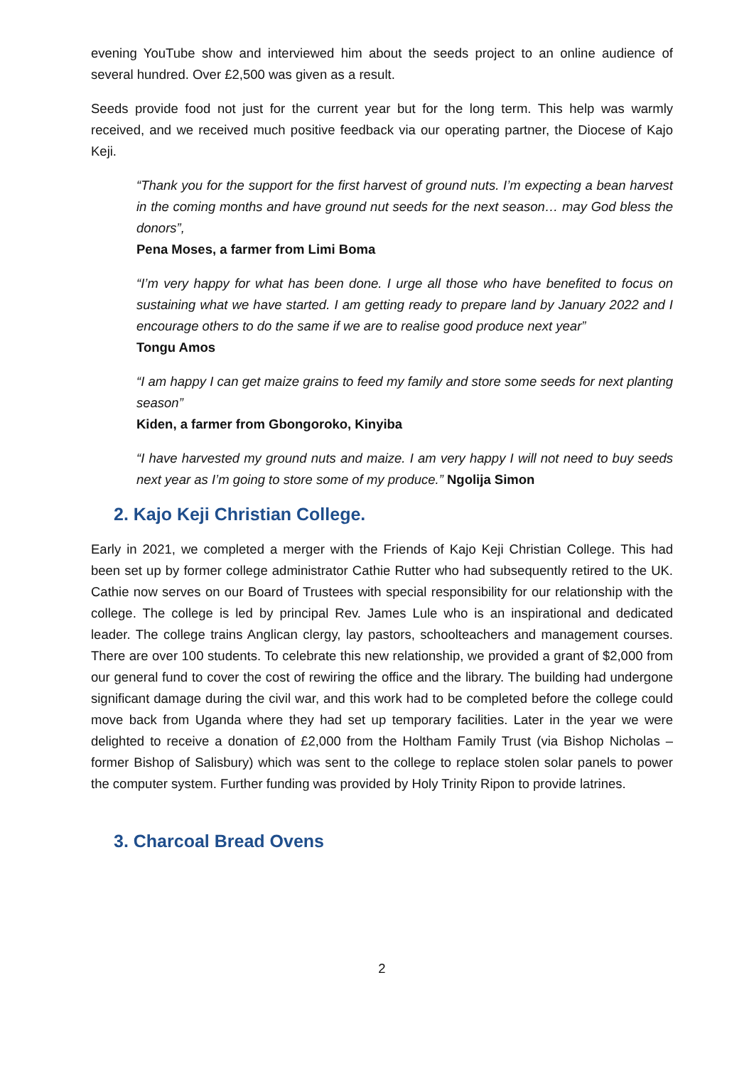evening YouTube show and interviewed him about the seeds project to an online audience of several hundred. Over £2,500 was given as a result.
Seeds provide food not just for the current year but for the long term. This help was warmly received, and we received much positive feedback via our operating partner, the Diocese of Kajo Keji.
“Thank you for the support for the first harvest of ground nuts. I’m expecting a bean harvest in the coming months and have ground nut seeds for the next season… may God bless the donors”,
Pena Moses, a farmer from Limi Boma
“I’m very happy for what has been done. I urge all those who have benefited to focus on sustaining what we have started. I am getting ready to prepare land by January 2022 and I encourage others to do the same if we are to realise good produce next year”
Tongu Amos
“I am happy I can get maize grains to feed my family and store some seeds for next planting season”
Kiden, a farmer from Gbongoroko, Kinyiba
“I have harvested my ground nuts and maize. I am very happy I will not need to buy seeds next year as I’m going to store some of my produce.” Ngolija Simon
2. Kajo Keji Christian College.
Early in 2021, we completed a merger with the Friends of Kajo Keji Christian College. This had been set up by former college administrator Cathie Rutter who had subsequently retired to the UK. Cathie now serves on our Board of Trustees with special responsibility for our relationship with the college. The college is led by principal Rev. James Lule who is an inspirational and dedicated leader. The college trains Anglican clergy, lay pastors, schoolteachers and management courses. There are over 100 students. To celebrate this new relationship, we provided a grant of $2,000 from our general fund to cover the cost of rewiring the office and the library. The building had undergone significant damage during the civil war, and this work had to be completed before the college could move back from Uganda where they had set up temporary facilities. Later in the year we were delighted to receive a donation of £2,000 from the Holtham Family Trust (via Bishop Nicholas – former Bishop of Salisbury) which was sent to the college to replace stolen solar panels to power the computer system. Further funding was provided by Holy Trinity Ripon to provide latrines.
3. Charcoal Bread Ovens
2